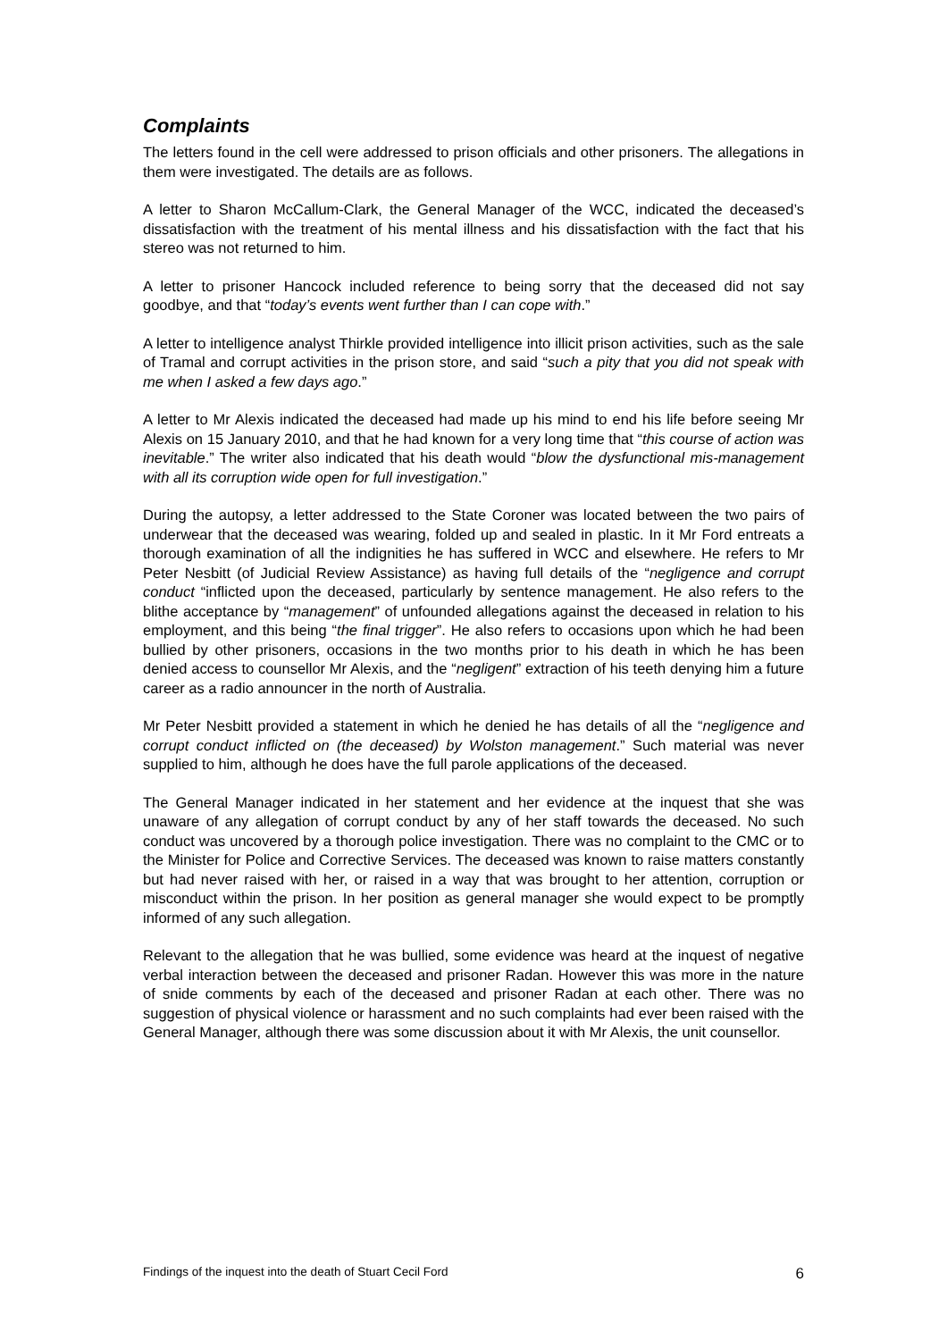Complaints
The letters found in the cell were addressed to prison officials and other prisoners. The allegations in them were investigated. The details are as follows.
A letter to Sharon McCallum-Clark, the General Manager of the WCC, indicated the deceased’s dissatisfaction with the treatment of his mental illness and his dissatisfaction with the fact that his stereo was not returned to him.
A letter to prisoner Hancock included reference to being sorry that the deceased did not say goodbye, and that “today’s events went further than I can cope with.”
A letter to intelligence analyst Thirkle provided intelligence into illicit prison activities, such as the sale of Tramal and corrupt activities in the prison store, and said “such a pity that you did not speak with me when I asked a few days ago.”
A letter to Mr Alexis indicated the deceased had made up his mind to end his life before seeing Mr Alexis on 15 January 2010, and that he had known for a very long time that “this course of action was inevitable.” The writer also indicated that his death would “blow the dysfunctional mis-management with all its corruption wide open for full investigation.”
During the autopsy, a letter addressed to the State Coroner was located between the two pairs of underwear that the deceased was wearing, folded up and sealed in plastic. In it Mr Ford entreats a thorough examination of all the indignities he has suffered in WCC and elsewhere. He refers to Mr Peter Nesbitt (of Judicial Review Assistance) as having full details of the “negligence and corrupt conduct “inflicted upon the deceased, particularly by sentence management. He also refers to the blithe acceptance by “management” of unfounded allegations against the deceased in relation to his employment, and this being “the final trigger”. He also refers to occasions upon which he had been bullied by other prisoners, occasions in the two months prior to his death in which he has been denied access to counsellor Mr Alexis, and the “negligent” extraction of his teeth denying him a future career as a radio announcer in the north of Australia.
Mr Peter Nesbitt provided a statement in which he denied he has details of all the “negligence and corrupt conduct inflicted on (the deceased) by Wolston management.” Such material was never supplied to him, although he does have the full parole applications of the deceased.
The General Manager indicated in her statement and her evidence at the inquest that she was unaware of any allegation of corrupt conduct by any of her staff towards the deceased. No such conduct was uncovered by a thorough police investigation. There was no complaint to the CMC or to the Minister for Police and Corrective Services. The deceased was known to raise matters constantly but had never raised with her, or raised in a way that was brought to her attention, corruption or misconduct within the prison. In her position as general manager she would expect to be promptly informed of any such allegation.
Relevant to the allegation that he was bullied, some evidence was heard at the inquest of negative verbal interaction between the deceased and prisoner Radan. However this was more in the nature of snide comments by each of the deceased and prisoner Radan at each other. There was no suggestion of physical violence or harassment and no such complaints had ever been raised with the General Manager, although there was some discussion about it with Mr Alexis, the unit counsellor.
Findings of the inquest into the death of Stuart Cecil Ford 6